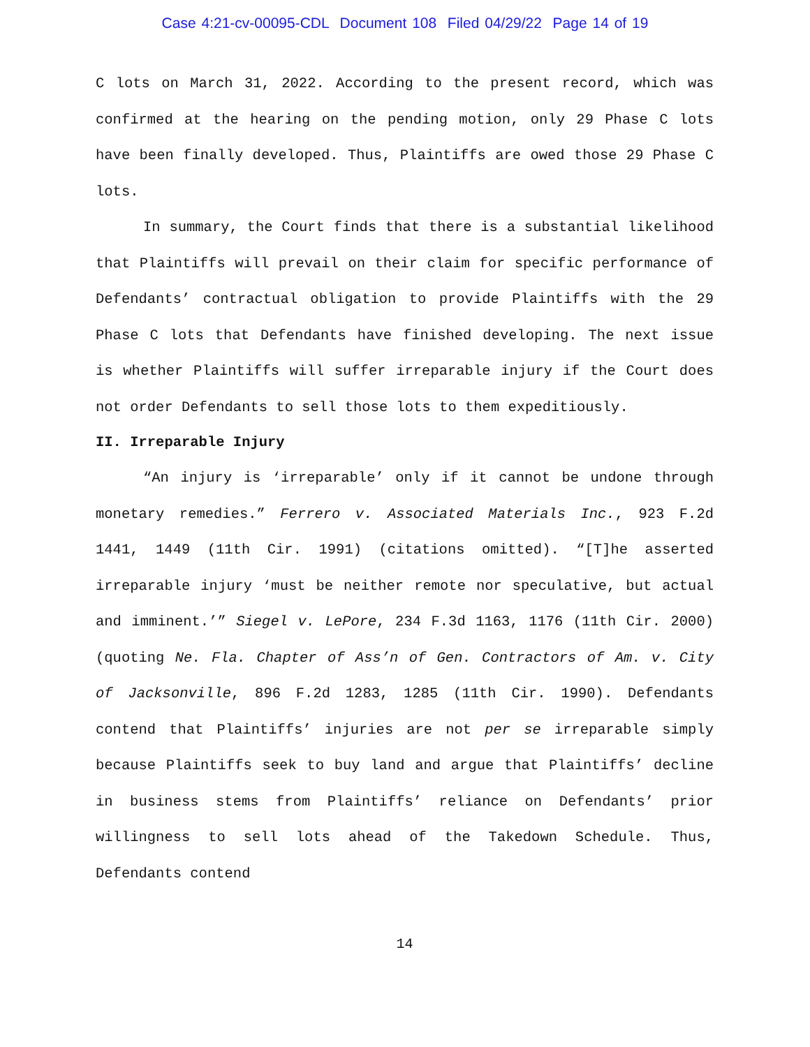Case 4:21-cv-00095-CDL Document 108 Filed 04/29/22 Page 14 of 19
C lots on March 31, 2022. According to the present record, which was confirmed at the hearing on the pending motion, only 29 Phase C lots have been finally developed. Thus, Plaintiffs are owed those 29 Phase C lots.
In summary, the Court finds that there is a substantial likelihood that Plaintiffs will prevail on their claim for specific performance of Defendants’ contractual obligation to provide Plaintiffs with the 29 Phase C lots that Defendants have finished developing. The next issue is whether Plaintiffs will suffer irreparable injury if the Court does not order Defendants to sell those lots to them expeditiously.
II. Irreparable Injury
“An injury is ‘irreparable’ only if it cannot be undone through monetary remedies.” Ferrero v. Associated Materials Inc., 923 F.2d 1441, 1449 (11th Cir. 1991) (citations omitted). “[T]he asserted irreparable injury ‘must be neither remote nor speculative, but actual and imminent.’” Siegel v. LePore, 234 F.3d 1163, 1176 (11th Cir. 2000) (quoting Ne. Fla. Chapter of Ass’n of Gen. Contractors of Am. v. City of Jacksonville, 896 F.2d 1283, 1285 (11th Cir. 1990). Defendants contend that Plaintiffs’ injuries are not per se irreparable simply because Plaintiffs seek to buy land and argue that Plaintiffs’ decline in business stems from Plaintiffs’ reliance on Defendants’ prior willingness to sell lots ahead of the Takedown Schedule. Thus, Defendants contend
14